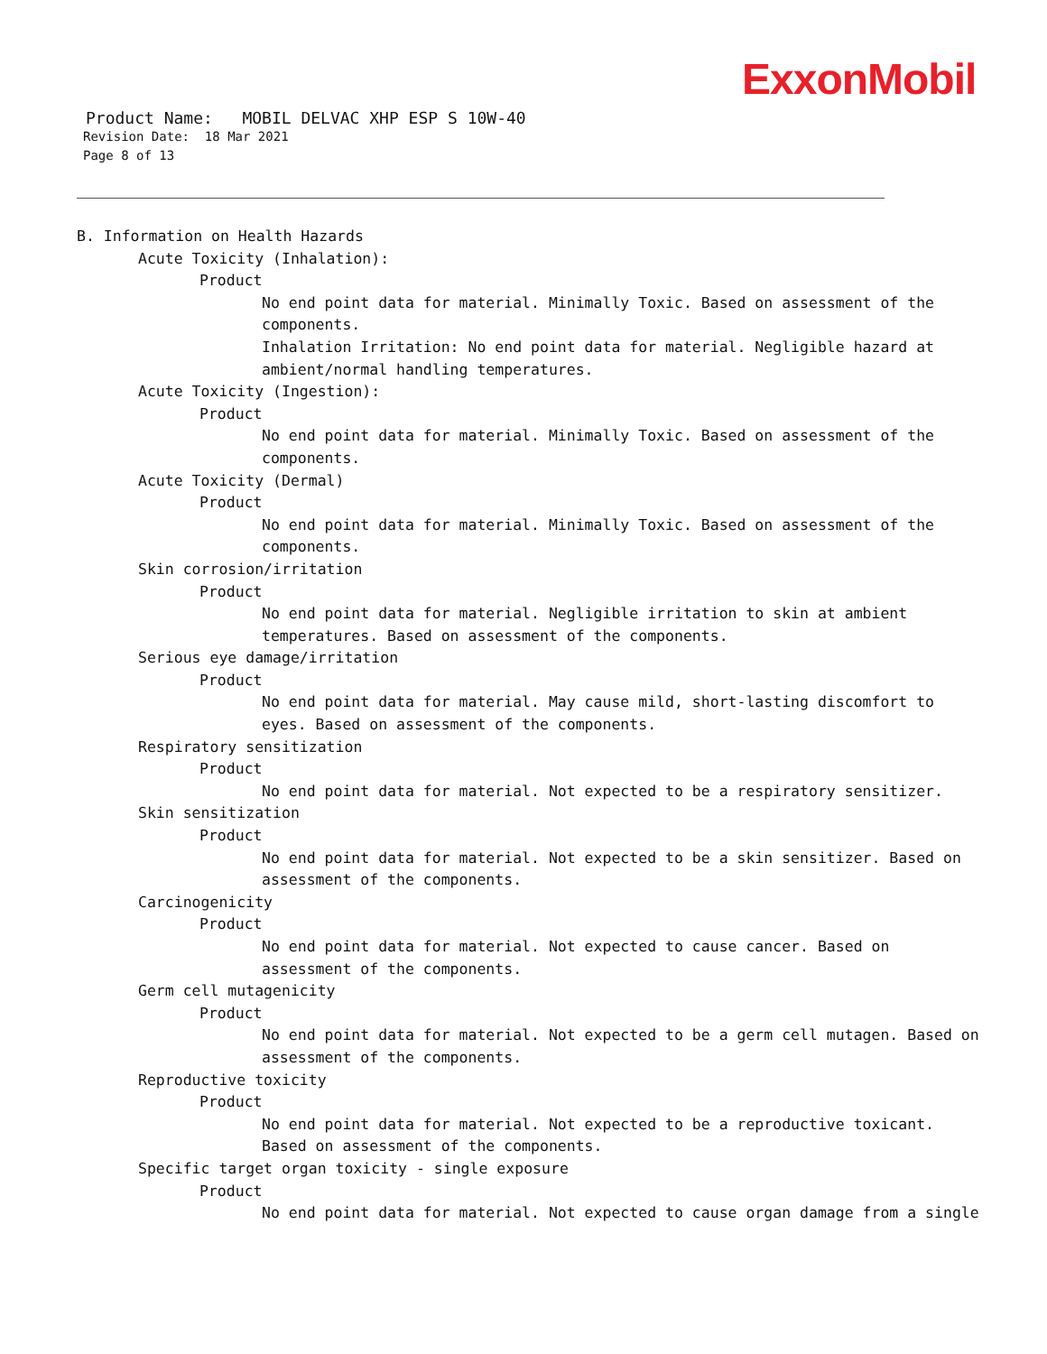ExxonMobil
Product Name: MOBIL DELVAC XHP ESP S 10W-40
Revision Date: 18 Mar 2021
Page 8 of 13
B. Information on Health Hazards
Acute Toxicity (Inhalation):
Product
No end point data for material. Minimally Toxic. Based on assessment of the components.
Inhalation Irritation: No end point data for material. Negligible hazard at ambient/normal handling temperatures.
Acute Toxicity (Ingestion):
Product
No end point data for material. Minimally Toxic. Based on assessment of the components.
Acute Toxicity (Dermal)
Product
No end point data for material. Minimally Toxic. Based on assessment of the components.
Skin corrosion/irritation
Product
No end point data for material. Negligible irritation to skin at ambient temperatures. Based on assessment of the components.
Serious eye damage/irritation
Product
No end point data for material. May cause mild, short-lasting discomfort to eyes. Based on assessment of the components.
Respiratory sensitization
Product
No end point data for material. Not expected to be a respiratory sensitizer.
Skin sensitization
Product
No end point data for material. Not expected to be a skin sensitizer. Based on assessment of the components.
Carcinogenicity
Product
No end point data for material. Not expected to cause cancer. Based on assessment of the components.
Germ cell mutagenicity
Product
No end point data for material. Not expected to be a germ cell mutagen. Based on assessment of the components.
Reproductive toxicity
Product
No end point data for material. Not expected to be a reproductive toxicant. Based on assessment of the components.
Specific target organ toxicity - single exposure
Product
No end point data for material. Not expected to cause organ damage from a single